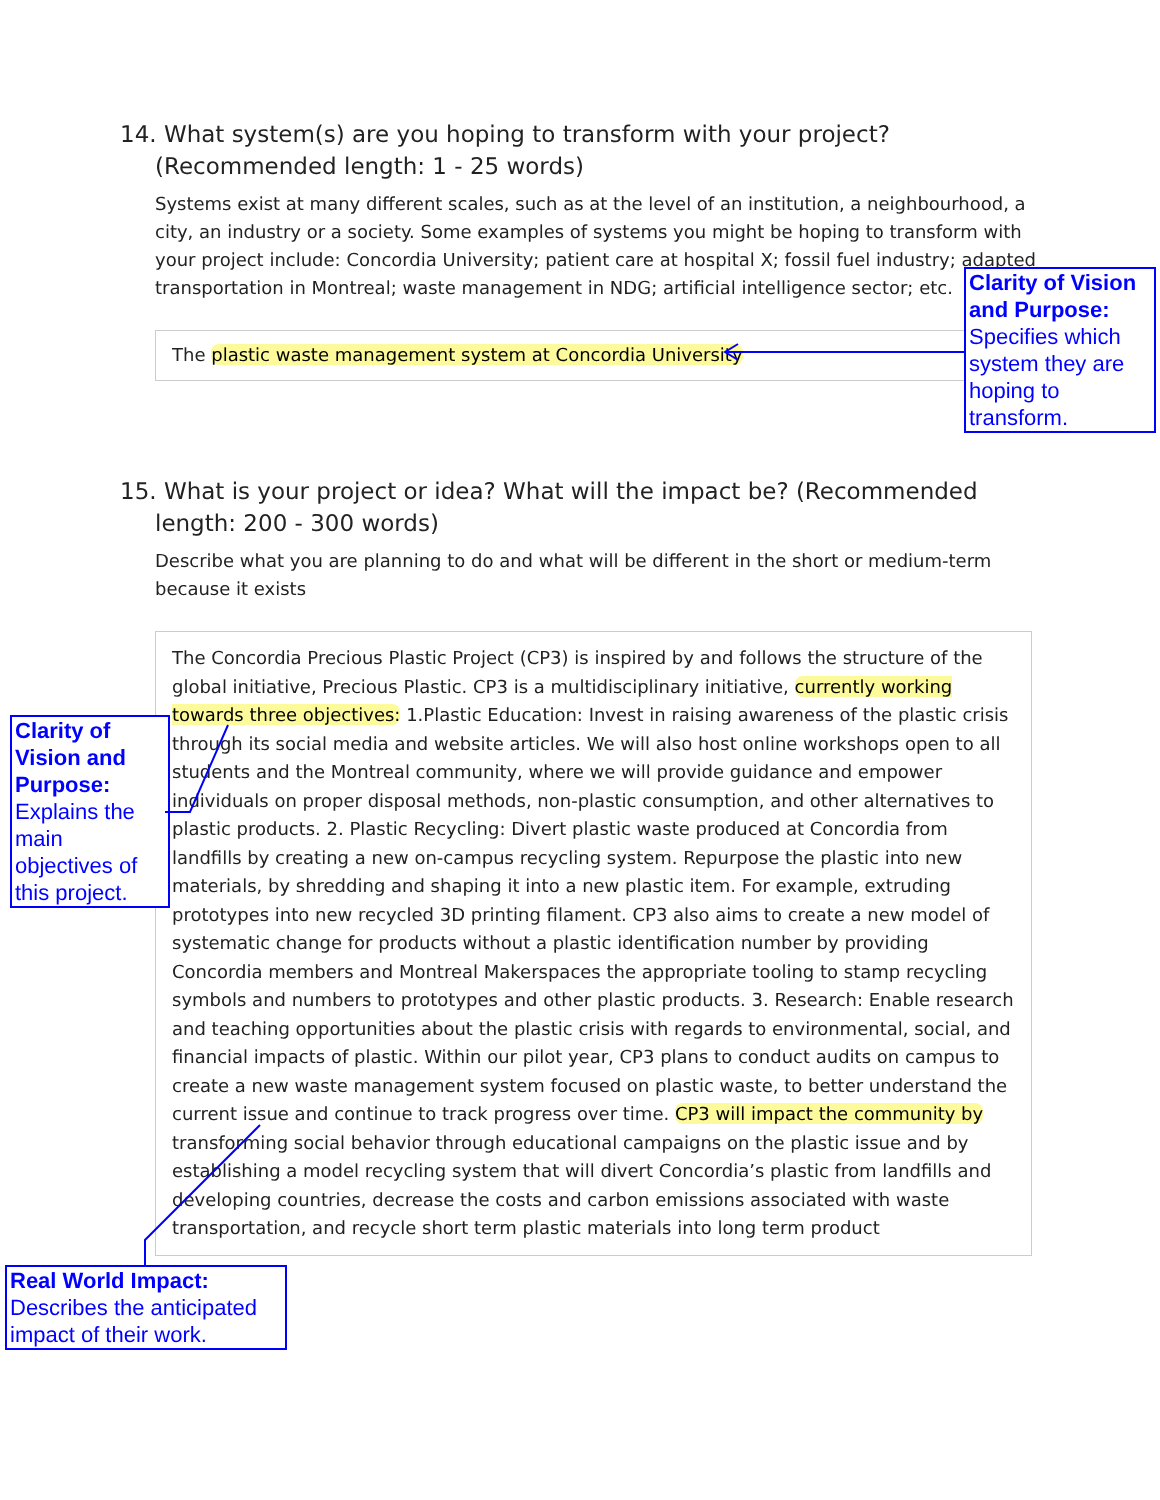14. What system(s) are you hoping to transform with your project? (Recommended length: 1 - 25 words)
Systems exist at many different scales, such as at the level of an institution, a neighbourhood, a city, an industry or a society. Some examples of systems you might be hoping to transform with your project include: Concordia University; patient care at hospital X; fossil fuel industry; adapted transportation in Montreal; waste management in NDG; artificial intelligence sector; etc.
The plastic waste management system at Concordia University
Clarity of Vision and Purpose: Specifies which system they are hoping to transform.
15. What is your project or idea? What will the impact be? (Recommended length: 200 - 300 words)
Describe what you are planning to do and what will be different in the short or medium-term because it exists
The Concordia Precious Plastic Project (CP3) is inspired by and follows the structure of the global initiative, Precious Plastic. CP3 is a multidisciplinary initiative, currently working towards three objectives: 1.Plastic Education: Invest in raising awareness of the plastic crisis through its social media and website articles. We will also host online workshops open to all students and the Montreal community, where we will provide guidance and empower individuals on proper disposal methods, non-plastic consumption, and other alternatives to plastic products. 2. Plastic Recycling: Divert plastic waste produced at Concordia from landfills by creating a new on-campus recycling system. Repurpose the plastic into new materials, by shredding and shaping it into a new plastic item. For example, extruding prototypes into new recycled 3D printing filament. CP3 also aims to create a new model of systematic change for products without a plastic identification number by providing Concordia members and Montreal Makerspaces the appropriate tooling to stamp recycling symbols and numbers to prototypes and other plastic products. 3. Research: Enable research and teaching opportunities about the plastic crisis with regards to environmental, social, and financial impacts of plastic. Within our pilot year, CP3 plans to conduct audits on campus to create a new waste management system focused on plastic waste, to better understand the current issue and continue to track progress over time. CP3 will impact the community by transforming social behavior through educational campaigns on the plastic issue and by establishing a model recycling system that will divert Concordia’s plastic from landfills and developing countries, decrease the costs and carbon emissions associated with waste transportation, and recycle short term plastic materials into long term product
Clarity of Vision and Purpose: Explains the main objectives of this project.
Real World Impact: Describes the anticipated impact of their work.